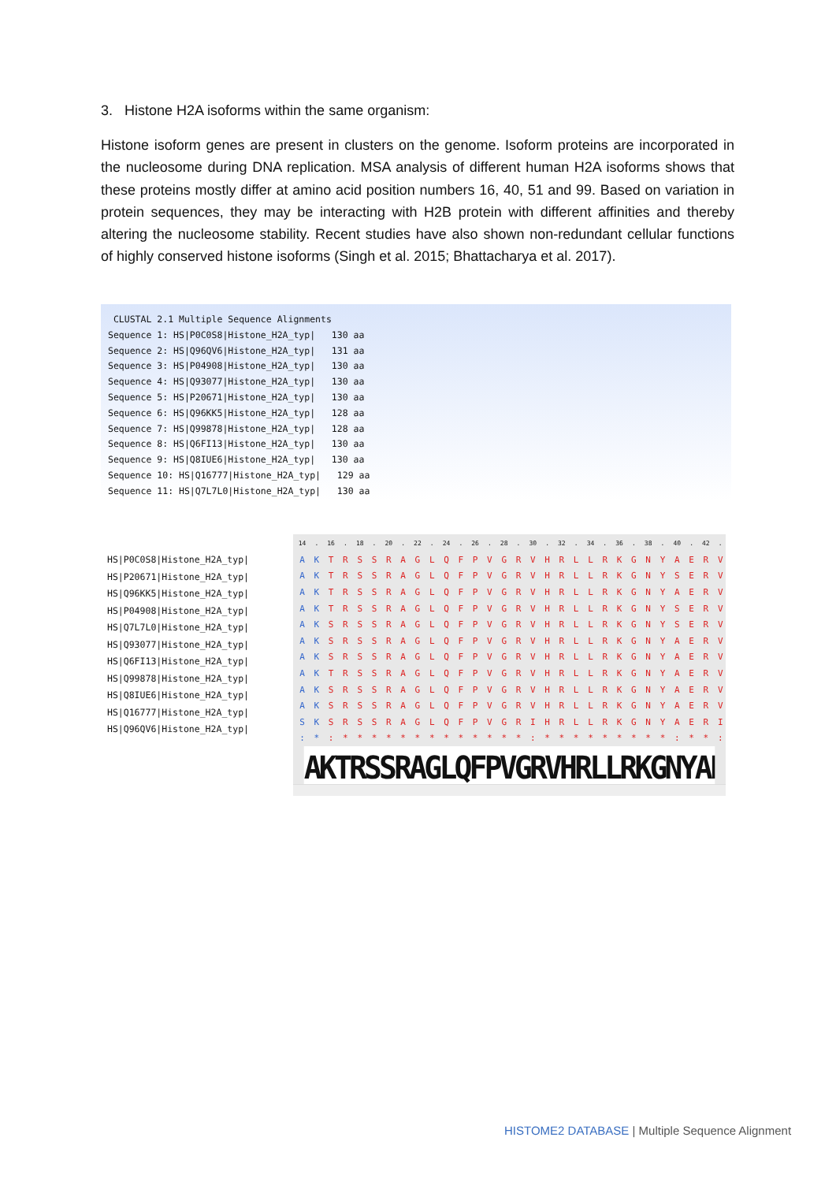3. Histone H2A isoforms within the same organism:
Histone isoform genes are present in clusters on the genome. Isoform proteins are incorporated in the nucleosome during DNA replication. MSA analysis of different human H2A isoforms shows that these proteins mostly differ at amino acid position numbers 16, 40, 51 and 99. Based on variation in protein sequences, they may be interacting with H2B protein with different affinities and thereby altering the nucleosome stability. Recent studies have also shown non-redundant cellular functions of highly conserved histone isoforms (Singh et al. 2015; Bhattacharya et al. 2017).
CLUSTAL 2.1 Multiple Sequence Alignments
Sequence 1: HS|P0C0S8|Histone_H2A_typ| 130 aa
Sequence 2: HS|Q96QV6|Histone_H2A_typ| 131 aa
Sequence 3: HS|P04908|Histone_H2A_typ| 130 aa
Sequence 4: HS|Q93077|Histone_H2A_typ| 130 aa
Sequence 5: HS|P20671|Histone_H2A_typ| 130 aa
Sequence 6: HS|Q96KK5|Histone_H2A_typ| 128 aa
Sequence 7: HS|Q99878|Histone_H2A_typ| 128 aa
Sequence 8: HS|Q6FI13|Histone_H2A_typ| 130 aa
Sequence 9: HS|Q8IUE6|Histone_H2A_typ| 130 aa
Sequence 10: HS|Q16777|Histone_H2A_typ| 129 aa
Sequence 11: HS|Q7L7L0|Histone_H2A_typ| 130 aa
HS|P0C0S8|Histone_H2A_typ|
HS|P20671|Histone_H2A_typ|
HS|Q96KK5|Histone_H2A_typ|
HS|P04908|Histone_H2A_typ|
HS|Q7L7L0|Histone_H2A_typ|
HS|Q93077|Histone_H2A_typ|
HS|Q6FI13|Histone_H2A_typ|
HS|Q99878|Histone_H2A_typ|
HS|Q8IUE6|Histone_H2A_typ|
HS|Q16777|Histone_H2A_typ|
HS|Q96QV6|Histone_H2A_typ|
| 14 | . | 16 | . | 18 | . | 20 | . | 22 | . | 24 | . | 26 | . | 28 | . | 30 | . | 32 | . | 34 | . | 36 | . | 38 | . | 40 | . | 42 | . |
| --- | --- | --- | --- | --- | --- | --- | --- | --- | --- | --- | --- | --- | --- | --- | --- | --- | --- | --- | --- | --- | --- | --- | --- | --- | --- | --- | --- | --- | --- |
| A | K | T | R | S | S | R | A | G | L | Q | F | P | V | G | R | V | H | R | L | L | R | K | G | N | Y | A | E | R | V |
| A | K | T | R | S | S | R | A | G | L | Q | F | P | V | G | R | V | H | R | L | L | R | K | G | N | Y | S | E | R | V |
| A | K | T | R | S | S | R | A | G | L | Q | F | P | V | G | R | V | H | R | L | L | R | K | G | N | Y | A | E | R | V |
| A | K | T | R | S | S | R | A | G | L | Q | F | P | V | G | R | V | H | R | L | L | R | K | G | N | Y | S | E | R | V |
| A | K | S | R | S | S | R | A | G | L | Q | F | P | V | G | R | V | H | R | L | L | R | K | G | N | Y | S | E | R | V |
| A | K | S | R | S | S | R | A | G | L | Q | F | P | V | G | R | V | H | R | L | L | R | K | G | N | Y | A | E | R | V |
| A | K | S | R | S | S | R | A | G | L | Q | F | P | V | G | R | V | H | R | L | L | R | K | G | N | Y | A | E | R | V |
| A | K | T | R | S | S | R | A | G | L | Q | F | P | V | G | R | V | H | R | L | L | R | K | G | N | Y | A | E | R | V |
| A | K | S | R | S | S | R | A | G | L | Q | F | P | V | G | R | V | H | R | L | L | R | K | G | N | Y | A | E | R | V |
| A | K | S | R | S | S | R | A | G | L | Q | F | P | V | G | R | V | H | R | L | L | R | K | G | N | Y | A | E | R | V |
| S | K | S | R | S | S | R | A | G | L | Q | F | P | V | G | R | I | H | R | L | L | R | K | G | N | Y | A | E | R | I |
| : | * | : | * | * | * | * | * | * | * | * | * | * | * | * | * | : | * | * | * | * | * | * | * | * | * | : | * | * | : |
AKTRSSRAGLQFPVGRVHRLLRKGNYAERV
HISTOME2 DATABASE | Multiple Sequence Alignment